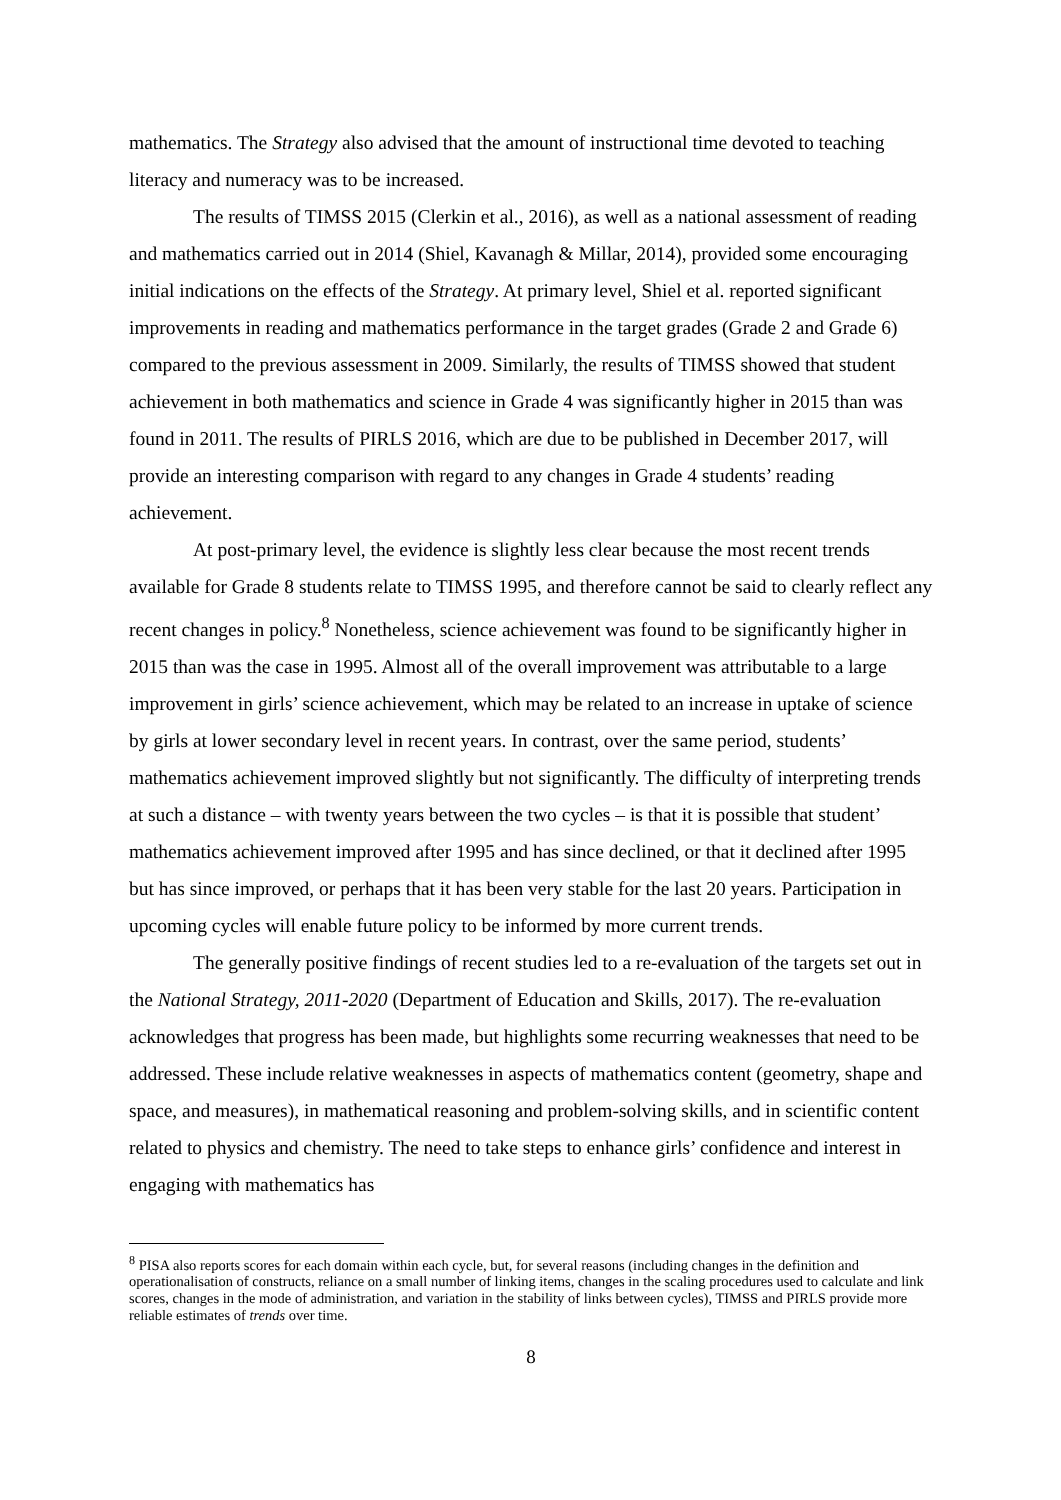mathematics. The Strategy also advised that the amount of instructional time devoted to teaching literacy and numeracy was to be increased.
The results of TIMSS 2015 (Clerkin et al., 2016), as well as a national assessment of reading and mathematics carried out in 2014 (Shiel, Kavanagh & Millar, 2014), provided some encouraging initial indications on the effects of the Strategy. At primary level, Shiel et al. reported significant improvements in reading and mathematics performance in the target grades (Grade 2 and Grade 6) compared to the previous assessment in 2009. Similarly, the results of TIMSS showed that student achievement in both mathematics and science in Grade 4 was significantly higher in 2015 than was found in 2011. The results of PIRLS 2016, which are due to be published in December 2017, will provide an interesting comparison with regard to any changes in Grade 4 students’ reading achievement.
At post-primary level, the evidence is slightly less clear because the most recent trends available for Grade 8 students relate to TIMSS 1995, and therefore cannot be said to clearly reflect any recent changes in policy.<sup>8</sup> Nonetheless, science achievement was found to be significantly higher in 2015 than was the case in 1995. Almost all of the overall improvement was attributable to a large improvement in girls’ science achievement, which may be related to an increase in uptake of science by girls at lower secondary level in recent years. In contrast, over the same period, students’ mathematics achievement improved slightly but not significantly. The difficulty of interpreting trends at such a distance – with twenty years between the two cycles – is that it is possible that student’ mathematics achievement improved after 1995 and has since declined, or that it declined after 1995 but has since improved, or perhaps that it has been very stable for the last 20 years. Participation in upcoming cycles will enable future policy to be informed by more current trends.
The generally positive findings of recent studies led to a re-evaluation of the targets set out in the National Strategy, 2011-2020 (Department of Education and Skills, 2017). The re-evaluation acknowledges that progress has been made, but highlights some recurring weaknesses that need to be addressed. These include relative weaknesses in aspects of mathematics content (geometry, shape and space, and measures), in mathematical reasoning and problem-solving skills, and in scientific content related to physics and chemistry. The need to take steps to enhance girls’ confidence and interest in engaging with mathematics has
<sup>8</sup> PISA also reports scores for each domain within each cycle, but, for several reasons (including changes in the definition and operationalisation of constructs, reliance on a small number of linking items, changes in the scaling procedures used to calculate and link scores, changes in the mode of administration, and variation in the stability of links between cycles), TIMSS and PIRLS provide more reliable estimates of trends over time.
8